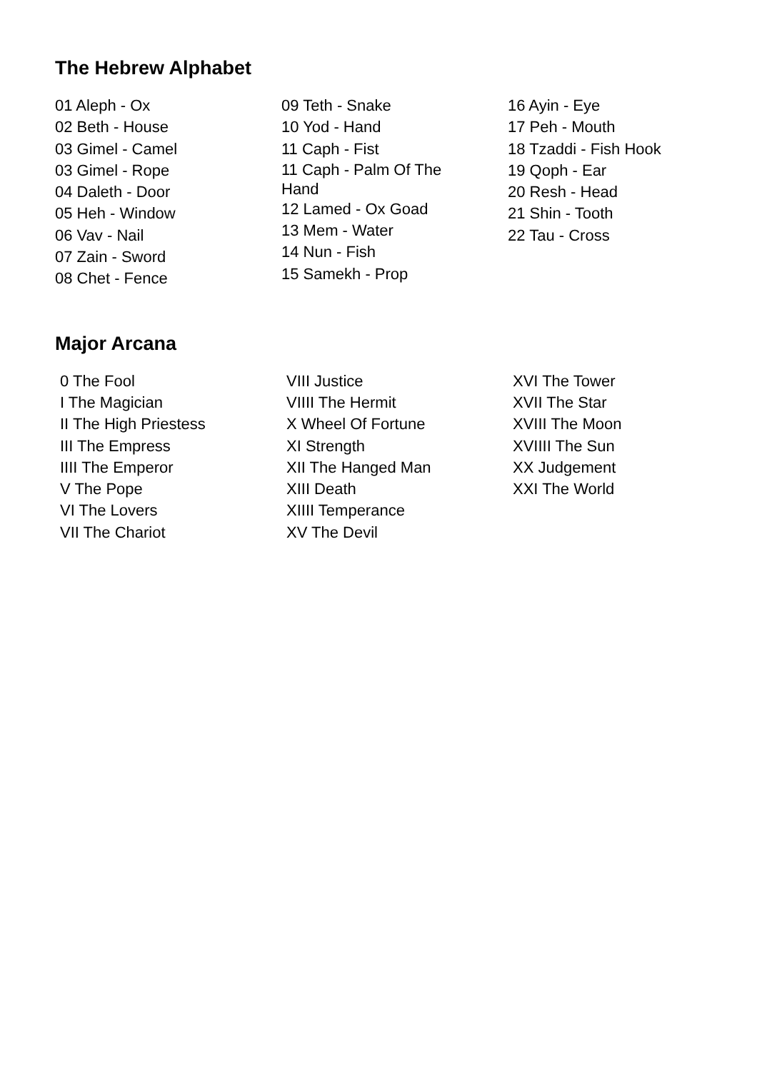The Hebrew Alphabet
01 Aleph - Ox
02 Beth - House
03 Gimel - Camel
03 Gimel - Rope
04 Daleth - Door
05 Heh - Window
06 Vav - Nail
07 Zain - Sword
08 Chet - Fence
09 Teth - Snake
10 Yod - Hand
11 Caph - Fist
11 Caph - Palm Of The Hand
12 Lamed - Ox Goad
13 Mem - Water
14 Nun - Fish
15 Samekh - Prop
16 Ayin - Eye
17 Peh - Mouth
18 Tzaddi - Fish Hook
19 Qoph - Ear
20 Resh - Head
21 Shin - Tooth
22 Tau - Cross
Major Arcana
0 The Fool
I The Magician
II The High Priestess
III The Empress
IIII The Emperor
V The Pope
VI The Lovers
VII The Chariot
VIII Justice
VIIII The Hermit
X Wheel Of Fortune
XI Strength
XII The Hanged Man
XIII Death
XIIII Temperance
XV The Devil
XVI The Tower
XVII The Star
XVIII The Moon
XVIIII The Sun
XX Judgement
XXI The World